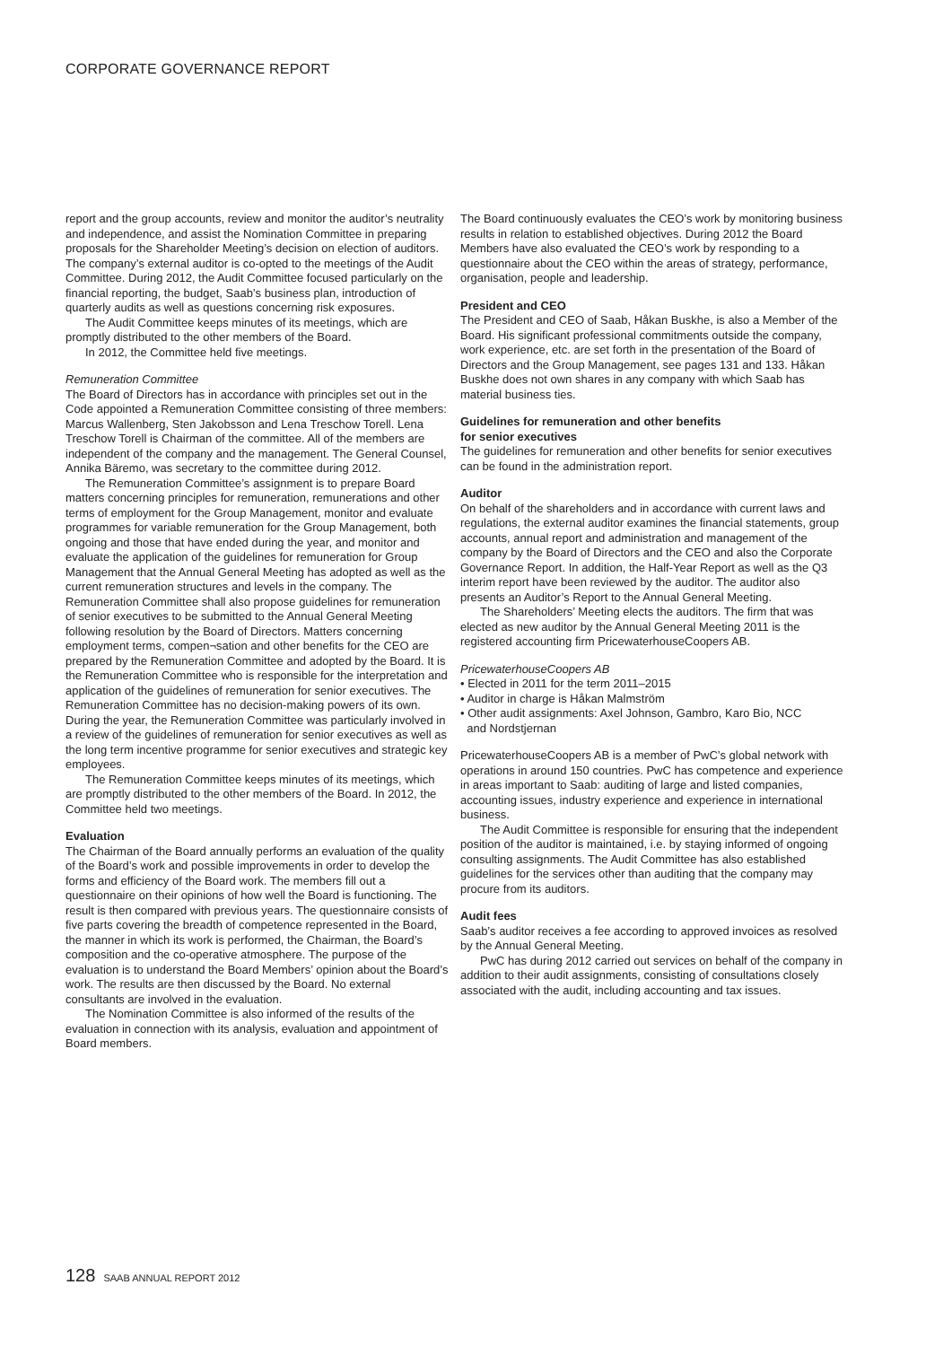CORPORATE GOVERNANCE REPORT
report and the group accounts, review and monitor the auditor’s neutrality and independence, and assist the Nomination Committee in preparing proposals for the Shareholder Meeting’s decision on election of auditors. The company’s external auditor is co-opted to the meetings of the Audit Committee. During 2012, the Audit Committee focused particularly on the financial reporting, the budget, Saab’s business plan, introduction of quarterly audits as well as questions concerning risk exposures.
The Audit Committee keeps minutes of its meetings, which are promptly distributed to the other members of the Board.
In 2012, the Committee held five meetings.
Remuneration Committee
The Board of Directors has in accordance with principles set out in the Code appointed a Remuneration Committee consisting of three members: Marcus Wallenberg, Sten Jakobsson and Lena Treschow Torell. Lena Treschow Torell is Chairman of the committee. All of the members are independent of the company and the management. The General Counsel, Annika Bäremo, was secretary to the committee during 2012.
The Remuneration Committee’s assignment is to prepare Board matters concerning principles for remuneration, remunerations and other terms of employment for the Group Management, monitor and evaluate programmes for variable remuneration for the Group Management, both ongoing and those that have ended during the year, and monitor and evaluate the application of the guidelines for remuneration for Group Management that the Annual General Meeting has adopted as well as the current remuneration structures and levels in the company. The Remuneration Committee shall also propose guidelines for remuneration of senior executives to be submitted to the Annual General Meeting following resolution by the Board of Directors. Matters concerning employment terms, compen¬sation and other benefits for the CEO are prepared by the Remuneration Committee and adopted by the Board. It is the Remuneration Committee who is responsible for the interpretation and application of the guidelines of remuneration for senior executives. The Remuneration Committee has no decision-making powers of its own. During the year, the Remuneration Committee was particularly involved in a review of the guidelines of remuneration for senior executives as well as the long term incentive programme for senior executives and strategic key employees.
The Remuneration Committee keeps minutes of its meetings, which are promptly distributed to the other members of the Board. In 2012, the Committee held two meetings.
Evaluation
The Chairman of the Board annually performs an evaluation of the quality of the Board’s work and possible improvements in order to develop the forms and efficiency of the Board work. The members fill out a questionnaire on their opinions of how well the Board is functioning. The result is then compared with previous years. The questionnaire consists of five parts covering the breadth of competence represented in the Board, the manner in which its work is performed, the Chairman, the Board’s composition and the co-operative atmosphere. The purpose of the evaluation is to understand the Board Members’ opinion about the Board’s work. The results are then discussed by the Board. No external consultants are involved in the evaluation.
The Nomination Committee is also informed of the results of the evaluation in connection with its analysis, evaluation and appointment of Board members.
The Board continuously evaluates the CEO’s work by monitoring business results in relation to established objectives. During 2012 the Board Members have also evaluated the CEO’s work by responding to a questionnaire about the CEO within the areas of strategy, performance, organisation, people and leadership.
President and CEO
The President and CEO of Saab, Håkan Buskhe, is also a Member of the Board. His significant professional commitments outside the company, work experience, etc. are set forth in the presentation of the Board of Directors and the Group Management, see pages 131 and 133. Håkan Buskhe does not own shares in any company with which Saab has material business ties.
Guidelines for remuneration and other benefits
for senior executives
The guidelines for remuneration and other benefits for senior executives can be found in the administration report.
Auditor
On behalf of the shareholders and in accordance with current laws and regulations, the external auditor examines the financial statements, group accounts, annual report and administration and management of the company by the Board of Directors and the CEO and also the Corporate Governance Report. In addition, the Half-Year Report as well as the Q3 interim report have been reviewed by the auditor. The auditor also presents an Auditor’s Report to the Annual General Meeting.
The Shareholders’ Meeting elects the auditors. The firm that was elected as new auditor by the Annual General Meeting 2011 is the registered accounting firm PricewaterhouseCoopers AB.
PricewaterhouseCoopers AB
• Elected in 2011 for the term 2011–2015
• Auditor in charge is Håkan Malmström
• Other audit assignments: Axel Johnson, Gambro, Karo Bio, NCC
and Nordstjernan
PricewaterhouseCoopers AB is a member of PwC’s global network with operations in around 150 countries. PwC has competence and experience in areas important to Saab: auditing of large and listed companies, accounting issues, industry experience and experience in international business.
The Audit Committee is responsible for ensuring that the independent position of the auditor is maintained, i.e. by staying informed of ongoing consulting assignments. The Audit Committee has also established guidelines for the services other than auditing that the company may procure from its auditors.
Audit fees
Saab’s auditor receives a fee according to approved invoices as resolved by the Annual General Meeting.
PwC has during 2012 carried out services on behalf of the company in addition to their audit assignments, consisting of consultations closely associated with the audit, including accounting and tax issues.
128 SAAB ANNUAL REPORT 2012